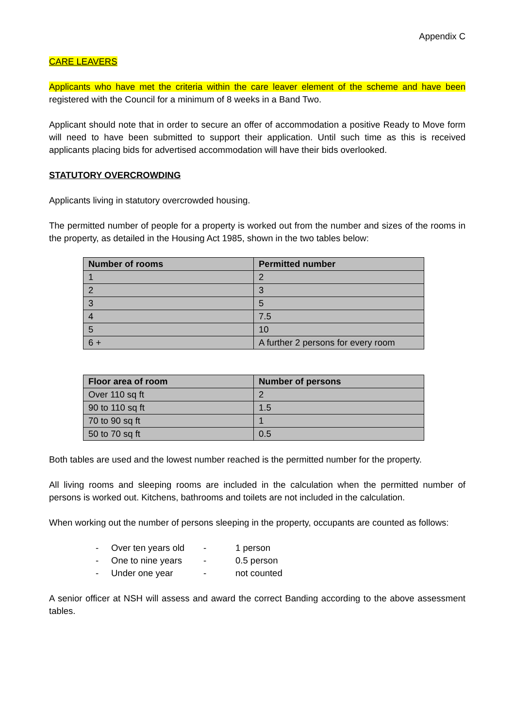Appendix C
CARE LEAVERS
Applicants who have met the criteria within the care leaver element of the scheme and have been registered with the Council for a minimum of 8 weeks in a Band Two.
Applicant should note that in order to secure an offer of accommodation a positive Ready to Move form will need to have been submitted to support their application. Until such time as this is received applicants placing bids for advertised accommodation will have their bids overlooked.
STATUTORY OVERCROWDING
Applicants living in statutory overcrowded housing.
The permitted number of people for a property is worked out from the number and sizes of the rooms in the property, as detailed in the Housing Act 1985, shown in the two tables below:
| Number of rooms | Permitted number |
| --- | --- |
| 1 | 2 |
| 2 | 3 |
| 3 | 5 |
| 4 | 7.5 |
| 5 | 10 |
| 6 + | A further 2 persons for every room |
| Floor area of room | Number of persons |
| --- | --- |
| Over 110 sq ft | 2 |
| 90 to 110 sq ft | 1.5 |
| 70 to 90 sq ft | 1 |
| 50 to 70 sq ft | 0.5 |
Both tables are used and the lowest number reached is the permitted number for the property.
All living rooms and sleeping rooms are included in the calculation when the permitted number of persons is worked out. Kitchens, bathrooms and toilets are not included in the calculation.
When working out the number of persons sleeping in the property, occupants are counted as follows:
- Over ten years old - 1 person
- One to nine years - 0.5 person
- Under one year - not counted
A senior officer at NSH will assess and award the correct Banding according to the above assessment tables.